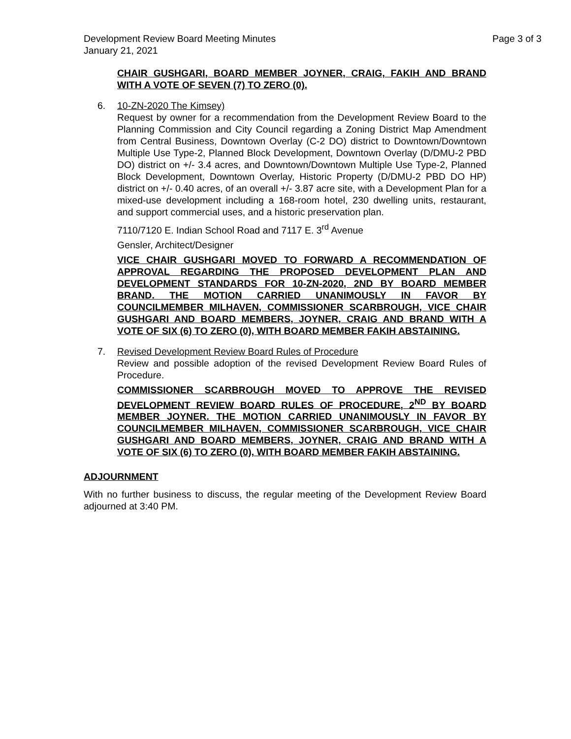Development Review Board Meeting Minutes Page 3 of 3
January 21, 2021
CHAIR GUSHGARI, BOARD MEMBER JOYNER, CRAIG, FAKIH AND BRAND WITH A VOTE OF SEVEN (7) TO ZERO (0).
6. 10-ZN-2020 The Kimsey)
Request by owner for a recommendation from the Development Review Board to the Planning Commission and City Council regarding a Zoning District Map Amendment from Central Business, Downtown Overlay (C-2 DO) district to Downtown/Downtown Multiple Use Type-2, Planned Block Development, Downtown Overlay (D/DMU-2 PBD DO) district on +/- 3.4 acres, and Downtown/Downtown Multiple Use Type-2, Planned Block Development, Downtown Overlay, Historic Property (D/DMU-2 PBD DO HP) district on +/- 0.40 acres, of an overall +/- 3.87 acre site, with a Development Plan for a mixed-use development including a 168-room hotel, 230 dwelling units, restaurant, and support commercial uses, and a historic preservation plan.
7110/7120 E. Indian School Road and 7117 E. 3<sup>rd</sup> Avenue
Gensler, Architect/Designer
VICE CHAIR GUSHGARI MOVED TO FORWARD A RECOMMENDATION OF APPROVAL REGARDING THE PROPOSED DEVELOPMENT PLAN AND DEVELOPMENT STANDARDS FOR 10-ZN-2020, 2ND BY BOARD MEMBER BRAND. THE MOTION CARRIED UNANIMOUSLY IN FAVOR BY COUNCILMEMBER MILHAVEN, COMMISSIONER SCARBROUGH, VICE CHAIR GUSHGARI AND BOARD MEMBERS, JOYNER, CRAIG AND BRAND WITH A VOTE OF SIX (6) TO ZERO (0), WITH BOARD MEMBER FAKIH ABSTAINING.
7. Revised Development Review Board Rules of Procedure
Review and possible adoption of the revised Development Review Board Rules of Procedure.
COMMISSIONER SCARBROUGH MOVED TO APPROVE THE REVISED DEVELOPMENT REVIEW BOARD RULES OF PROCEDURE, 2<sup>ND</sup> BY BOARD MEMBER JOYNER. THE MOTION CARRIED UNANIMOUSLY IN FAVOR BY COUNCILMEMBER MILHAVEN, COMMISSIONER SCARBROUGH, VICE CHAIR GUSHGARI AND BOARD MEMBERS, JOYNER, CRAIG AND BRAND WITH A VOTE OF SIX (6) TO ZERO (0), WITH BOARD MEMBER FAKIH ABSTAINING.
ADJOURNMENT
With no further business to discuss, the regular meeting of the Development Review Board adjourned at 3:40 PM.